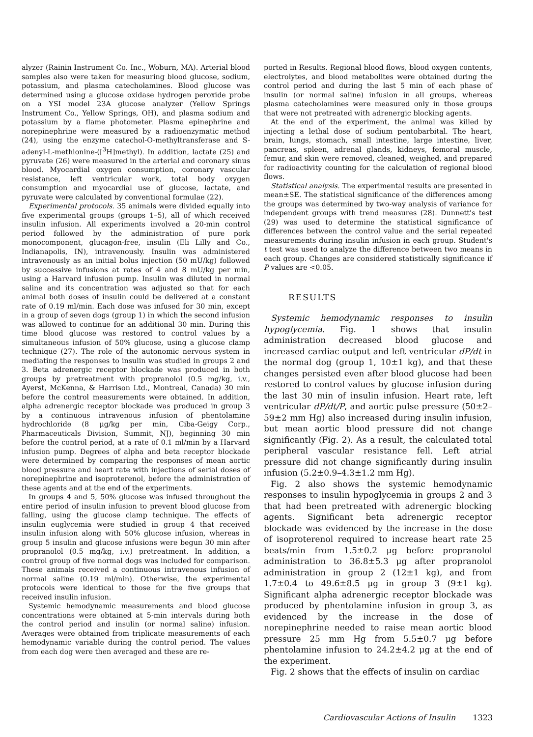alyzer (Rainin Instrument Co. Inc., Woburn, MA). Arterial blood samples also were taken for measuring blood glucose, sodium, potassium, and plasma catecholamines. Blood glucose was determined using a glucose oxidase hydrogen peroxide probe on a YSI model 23A glucose analyzer (Yellow Springs Instrument Co., Yellow Springs, OH), and plasma sodium and potassium by a flame photometer. Plasma epinephrine and norepinephrine were measured by a radioenzymatic method (24), using the enzyme catechol-O-methyltransferase and S-adenyl-L-methionine-([<sup>3</sup>H]methyl). In addition, lactate (25) and pyruvate (26) were measured in the arterial and coronary sinus blood. Myocardial oxygen consumption, coronary vascular resistance, left ventricular work, total body oxygen consumption and myocardial use of glucose, lactate, and pyruvate were calculated by conventional formulae (22).
Experimental protocols. 35 animals were divided equally into five experimental groups (groups 1–5), all of which received insulin infusion. All experiments involved a 20-min control period followed by the administration of pure pork monocomponent, glucagon-free, insulin (Eli Lilly and Co., Indianapolis, IN), intravenously. Insulin was administered intravenously as an initial bolus injection (50 mU/kg) followed by successive infusions at rates of 4 and 8 mU/kg per min, using a Harvard infusion pump. Insulin was diluted in normal saline and its concentration was adjusted so that for each animal both doses of insulin could be delivered at a constant rate of 0.19 ml/min. Each dose was infused for 30 min, except in a group of seven dogs (group 1) in which the second infusion was allowed to continue for an additional 30 min. During this time blood glucose was restored to control values by a simultaneous infusion of 50% glucose, using a glucose clamp technique (27). The role of the autonomic nervous system in mediating the responses to insulin was studied in groups 2 and 3. Beta adrenergic receptor blockade was produced in both groups by pretreatment with propranolol (0.5 mg/kg, i.v., Ayerst, McKenna, & Harrison Ltd., Montreal, Canada) 30 min before the control measurements were obtained. In addition, alpha adrenergic receptor blockade was produced in group 3 by a continuous intravenous infusion of phentolamine hydrochloride (8 μg/kg per min, Ciba-Geigy Corp., Pharmaceuticals Division, Summit, NJ), beginning 30 min before the control period, at a rate of 0.1 ml/min by a Harvard infusion pump. Degrees of alpha and beta receptor blockade were determined by comparing the responses of mean aortic blood pressure and heart rate with injections of serial doses of norepinephrine and isoproterenol, before the administration of these agents and at the end of the experiments.
In groups 4 and 5, 50% glucose was infused throughout the entire period of insulin infusion to prevent blood glucose from falling, using the glucose clamp technique. The effects of insulin euglycemia were studied in group 4 that received insulin infusion along with 50% glucose infusion, whereas in group 5 insulin and glucose infusions were begun 30 min after propranolol (0.5 mg/kg, i.v.) pretreatment. In addition, a control group of five normal dogs was included for comparison. These animals received a continuous intravenous infusion of normal saline (0.19 ml/min). Otherwise, the experimental protocols were identical to those for the five groups that received insulin infusion.
Systemic hemodynamic measurements and blood glucose concentrations were obtained at 5-min intervals during both the control period and insulin (or normal saline) infusion. Averages were obtained from triplicate measurements of each hemodynamic variable during the control period. The values from each dog were then averaged and these are re-
ported in Results. Regional blood flows, blood oxygen contents, electrolytes, and blood metabolites were obtained during the control period and during the last 5 min of each phase of insulin (or normal saline) infusion in all groups, whereas plasma catecholamines were measured only in those groups that were not pretreated with adrenergic blocking agents.
At the end of the experiment, the animal was killed by injecting a lethal dose of sodium pentobarbital. The heart, brain, lungs, stomach, small intestine, large intestine, liver, pancreas, spleen, adrenal glands, kidneys, femoral muscle, femur, and skin were removed, cleaned, weighed, and prepared for radioactivity counting for the calculation of regional blood flows.
Statistical analysis. The experimental results are presented in mean±SE. The statistical significance of the differences among the groups was determined by two-way analysis of variance for independent groups with trend measures (28). Dunnett's test (29) was used to determine the statistical significance of differences between the control value and the serial repeated measurements during insulin infusion in each group. Student's t test was used to analyze the difference between two means in each group. Changes are considered statistically significance if P values are <0.05.
RESULTS
Systemic hemodynamic responses to insulin hypoglycemia. Fig. 1 shows that insulin administration decreased blood glucose and increased cardiac output and left ventricular dP/dt in the normal dog (group 1, 10±1 kg), and that these changes persisted even after blood glucose had been restored to control values by glucose infusion during the last 30 min of insulin infusion. Heart rate, left ventricular dP/dt/P, and aortic pulse pressure (50±2–59±2 mm Hg) also increased during insulin infusion, but mean aortic blood pressure did not change significantly (Fig. 2). As a result, the calculated total peripheral vascular resistance fell. Left atrial pressure did not change significantly during insulin infusion (5.2±0.9–4.3±1.2 mm Hg).
Fig. 2 also shows the systemic hemodynamic responses to insulin hypoglycemia in groups 2 and 3 that had been pretreated with adrenergic blocking agents. Significant beta adrenergic receptor blockade was evidenced by the increase in the dose of isoproterenol required to increase heart rate 25 beats/min from 1.5±0.2 μg before propranolol administration to 36.8±5.3 μg after propranolol administration in group 2 (12±1 kg), and from 1.7±0.4 to 49.6±8.5 μg in group 3 (9±1 kg). Significant alpha adrenergic receptor blockade was produced by phentolamine infusion in group 3, as evidenced by the increase in the dose of norepinephrine needed to raise mean aortic blood pressure 25 mm Hg from 5.5±0.7 μg before phentolamine infusion to 24.2±4.2 μg at the end of the experiment.
Fig. 2 shows that the effects of insulin on cardiac
Cardiovascular Actions of Insulin 1323